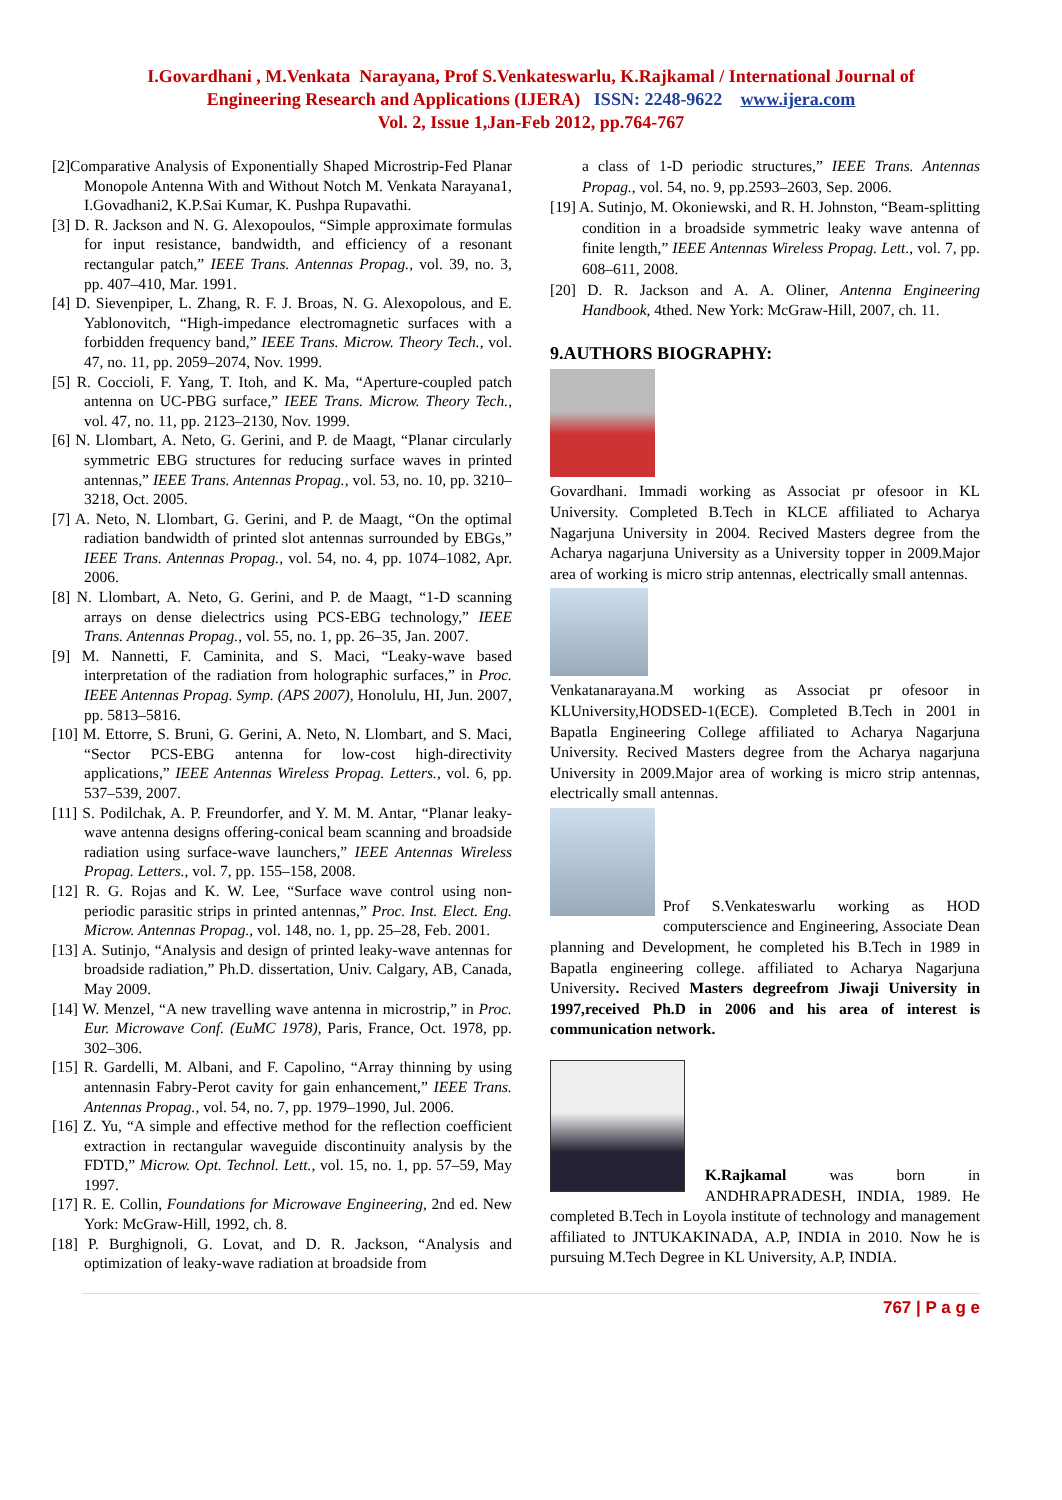I.Govardhani , M.Venkata Narayana, Prof S.Venkateswarlu, K.Rajkamal / International Journal of
Engineering Research and Applications (IJERA) ISSN: 2248-9622 www.ijera.com
Vol. 2, Issue 1,Jan-Feb 2012, pp.764-767
[2]Comparative Analysis of Exponentially Shaped Microstrip-Fed Planar Monopole Antenna With and Without Notch M. Venkata Narayana1, I.Govadhani2, K.P.Sai Kumar, K. Pushpa Rupavathi.
[3] D. R. Jackson and N. G. Alexopoulos, “Simple approximate formulas for input resistance, bandwidth, and efficiency of a resonant rectangular patch,” IEEE Trans. Antennas Propag., vol. 39, no. 3, pp. 407–410, Mar. 1991.
[4] D. Sievenpiper, L. Zhang, R. F. J. Broas, N. G. Alexopolous, and E. Yablonovitch, “High-impedance electromagnetic surfaces with a forbidden frequency band,” IEEE Trans. Microw. Theory Tech., vol. 47, no. 11, pp. 2059–2074, Nov. 1999.
[5] R. Coccioli, F. Yang, T. Itoh, and K. Ma, “Aperture-coupled patch antenna on UC-PBG surface,” IEEE Trans. Microw. Theory Tech., vol. 47, no. 11, pp. 2123–2130, Nov. 1999.
[6] N. Llombart, A. Neto, G. Gerini, and P. de Maagt, “Planar circularly symmetric EBG structures for reducing surface waves in printed antennas,” IEEE Trans. Antennas Propag., vol. 53, no. 10, pp. 3210–3218, Oct. 2005.
[7] A. Neto, N. Llombart, G. Gerini, and P. de Maagt, “On the optimal radiation bandwidth of printed slot antennas surrounded by EBGs,” IEEE Trans. Antennas Propag., vol. 54, no. 4, pp. 1074–1082, Apr. 2006.
[8] N. Llombart, A. Neto, G. Gerini, and P. de Maagt, “1-D scanning arrays on dense dielectrics using PCS-EBG technology,” IEEE Trans. Antennas Propag., vol. 55, no. 1, pp. 26–35, Jan. 2007.
[9] M. Nannetti, F. Caminita, and S. Maci, “Leaky-wave based interpretation of the radiation from holographic surfaces,” in Proc. IEEE Antennas Propag. Symp. (APS 2007), Honolulu, HI, Jun. 2007, pp. 5813–5816.
[10] M. Ettorre, S. Bruni, G. Gerini, A. Neto, N. Llombart, and S. Maci, “Sector PCS-EBG antenna for low-cost high-directivity applications,” IEEE Antennas Wireless Propag. Letters., vol. 6, pp. 537–539, 2007.
[11] S. Podilchak, A. P. Freundorfer, and Y. M. M. Antar, “Planar leaky-wave antenna designs offering-conical beam scanning and broadside radiation using surface-wave launchers,” IEEE Antennas Wireless Propag. Letters., vol. 7, pp. 155–158, 2008.
[12] R. G. Rojas and K. W. Lee, “Surface wave control using non-periodic parasitic strips in printed antennas,” Proc. Inst. Elect. Eng. Microw. Antennas Propag., vol. 148, no. 1, pp. 25–28, Feb. 2001.
[13] A. Sutinjo, “Analysis and design of printed leaky-wave antennas for broadside radiation,” Ph.D. dissertation, Univ. Calgary, AB, Canada, May 2009.
[14] W. Menzel, “A new travelling wave antenna in microstrip,” in Proc. Eur. Microwave Conf. (EuMC 1978), Paris, France, Oct. 1978, pp. 302–306.
[15] R. Gardelli, M. Albani, and F. Capolino, “Array thinning by using antennasin Fabry-Perot cavity for gain enhancement,” IEEE Trans. Antennas Propag., vol. 54, no. 7, pp. 1979–1990, Jul. 2006.
[16] Z. Yu, “A simple and effective method for the reflection coefficient extraction in rectangular waveguide discontinuity analysis by the FDTD,” Microw. Opt. Technol. Lett., vol. 15, no. 1, pp. 57–59, May 1997.
[17] R. E. Collin, Foundations for Microwave Engineering, 2nd ed. New York: McGraw-Hill, 1992, ch. 8.
[18] P. Burghignoli, G. Lovat, and D. R. Jackson, “Analysis and optimization of leaky-wave radiation at broadside from
a class of 1-D periodic structures,” IEEE Trans. Antennas Propag., vol. 54, no. 9, pp.2593–2603, Sep. 2006.
[19] A. Sutinjo, M. Okoniewski, and R. H. Johnston, “Beam-splitting condition in a broadside symmetric leaky wave antenna of finite length,” IEEE Antennas Wireless Propag. Lett., vol. 7, pp. 608–611, 2008.
[20] D. R. Jackson and A. A. Oliner, Antenna Engineering Handbook, 4thed. New York: McGraw-Hill, 2007, ch. 11.
9.AUTHORS BIOGRAPHY:
Govardhani. Immadi working as Associat pr ofesoor in KL University. Completed B.Tech in KLCE affiliated to Acharya Nagarjuna University in 2004. Recived Masters degree from the Acharya nagarjuna University as a University topper in 2009.Major area of working is micro strip antennas, electrically small antennas.
Venkatanarayana.M working as Associat pr ofesoor in KLUniversity,HODSED-1(ECE). Completed B.Tech in 2001 in Bapatla Engineering College affiliated to Acharya Nagarjuna University. Recived Masters degree from the Acharya nagarjuna University in 2009.Major area of working is micro strip antennas, electrically small antennas.
Prof S.Venkateswarlu working as HOD computerscience and Engineering, Associate Dean planning and Development, he completed his B.Tech in 1989 in Bapatla engineering college. affiliated to Acharya Nagarjuna University. Recived Masters degreefrom Jiwaji University in 1997,received Ph.D in 2006 and his area of interest is communication network.
K.Rajkamal was born in ANDHRAPRADESH, INDIA, 1989. He completed B.Tech in Loyola institute of technology and management affiliated to JNTUKAKINADA, A.P, INDIA in 2010. Now he is pursuing M.Tech Degree in KL University, A.P, INDIA.
767 | P a g e